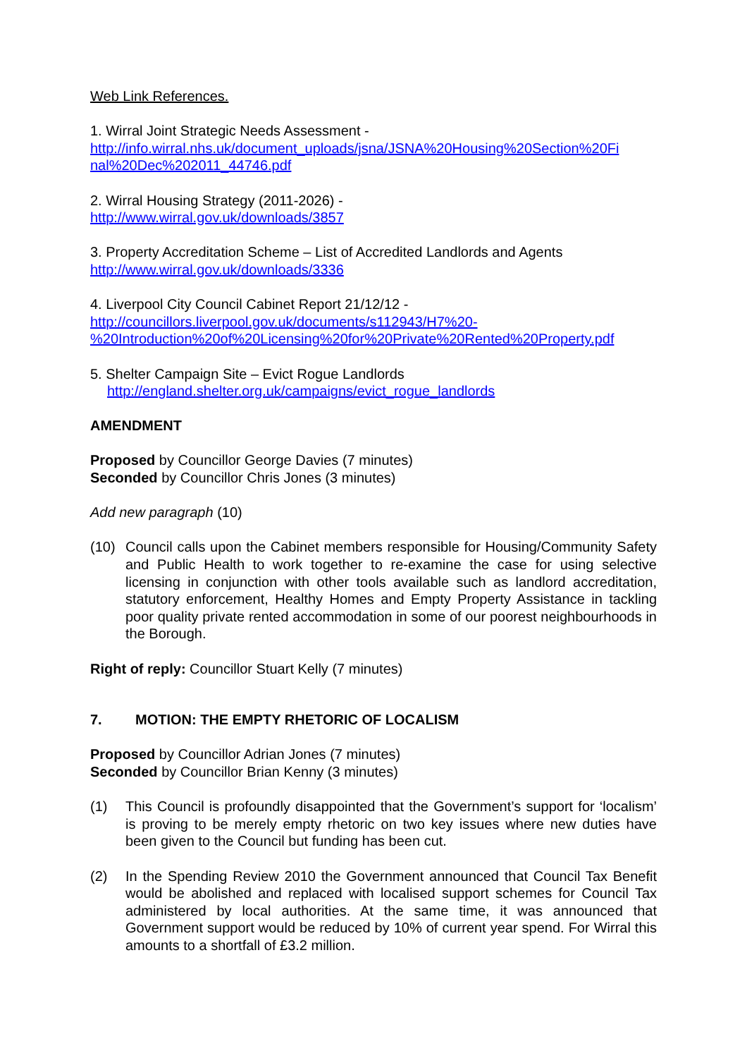Web Link References.
1. Wirral Joint Strategic Needs Assessment -
http://info.wirral.nhs.uk/document_uploads/jsna/JSNA%20Housing%20Section%20Fi nal%20Dec%202011_44746.pdf
2. Wirral Housing Strategy (2011-2026) -
http://www.wirral.gov.uk/downloads/3857
3. Property Accreditation Scheme – List of Accredited Landlords and Agents
http://www.wirral.gov.uk/downloads/3336
4. Liverpool City Council Cabinet Report 21/12/12 -
http://councillors.liverpool.gov.uk/documents/s112943/H7%20-
%20Introduction%20of%20Licensing%20for%20Private%20Rented%20Property.pdf
5. Shelter Campaign Site – Evict Rogue Landlords
http://england.shelter.org.uk/campaigns/evict_rogue_landlords
AMENDMENT
Proposed by Councillor George Davies (7 minutes)
Seconded by Councillor Chris Jones (3 minutes)
Add new paragraph (10)
(10) Council calls upon the Cabinet members responsible for Housing/Community Safety and Public Health to work together to re-examine the case for using selective licensing in conjunction with other tools available such as landlord accreditation, statutory enforcement, Healthy Homes and Empty Property Assistance in tackling poor quality private rented accommodation in some of our poorest neighbourhoods in the Borough.
Right of reply: Councillor Stuart Kelly (7 minutes)
7. MOTION: THE EMPTY RHETORIC OF LOCALISM
Proposed by Councillor Adrian Jones (7 minutes)
Seconded by Councillor Brian Kenny (3 minutes)
(1) This Council is profoundly disappointed that the Government’s support for ‘localism’ is proving to be merely empty rhetoric on two key issues where new duties have been given to the Council but funding has been cut.
(2) In the Spending Review 2010 the Government announced that Council Tax Benefit would be abolished and replaced with localised support schemes for Council Tax administered by local authorities. At the same time, it was announced that Government support would be reduced by 10% of current year spend. For Wirral this amounts to a shortfall of £3.2 million.